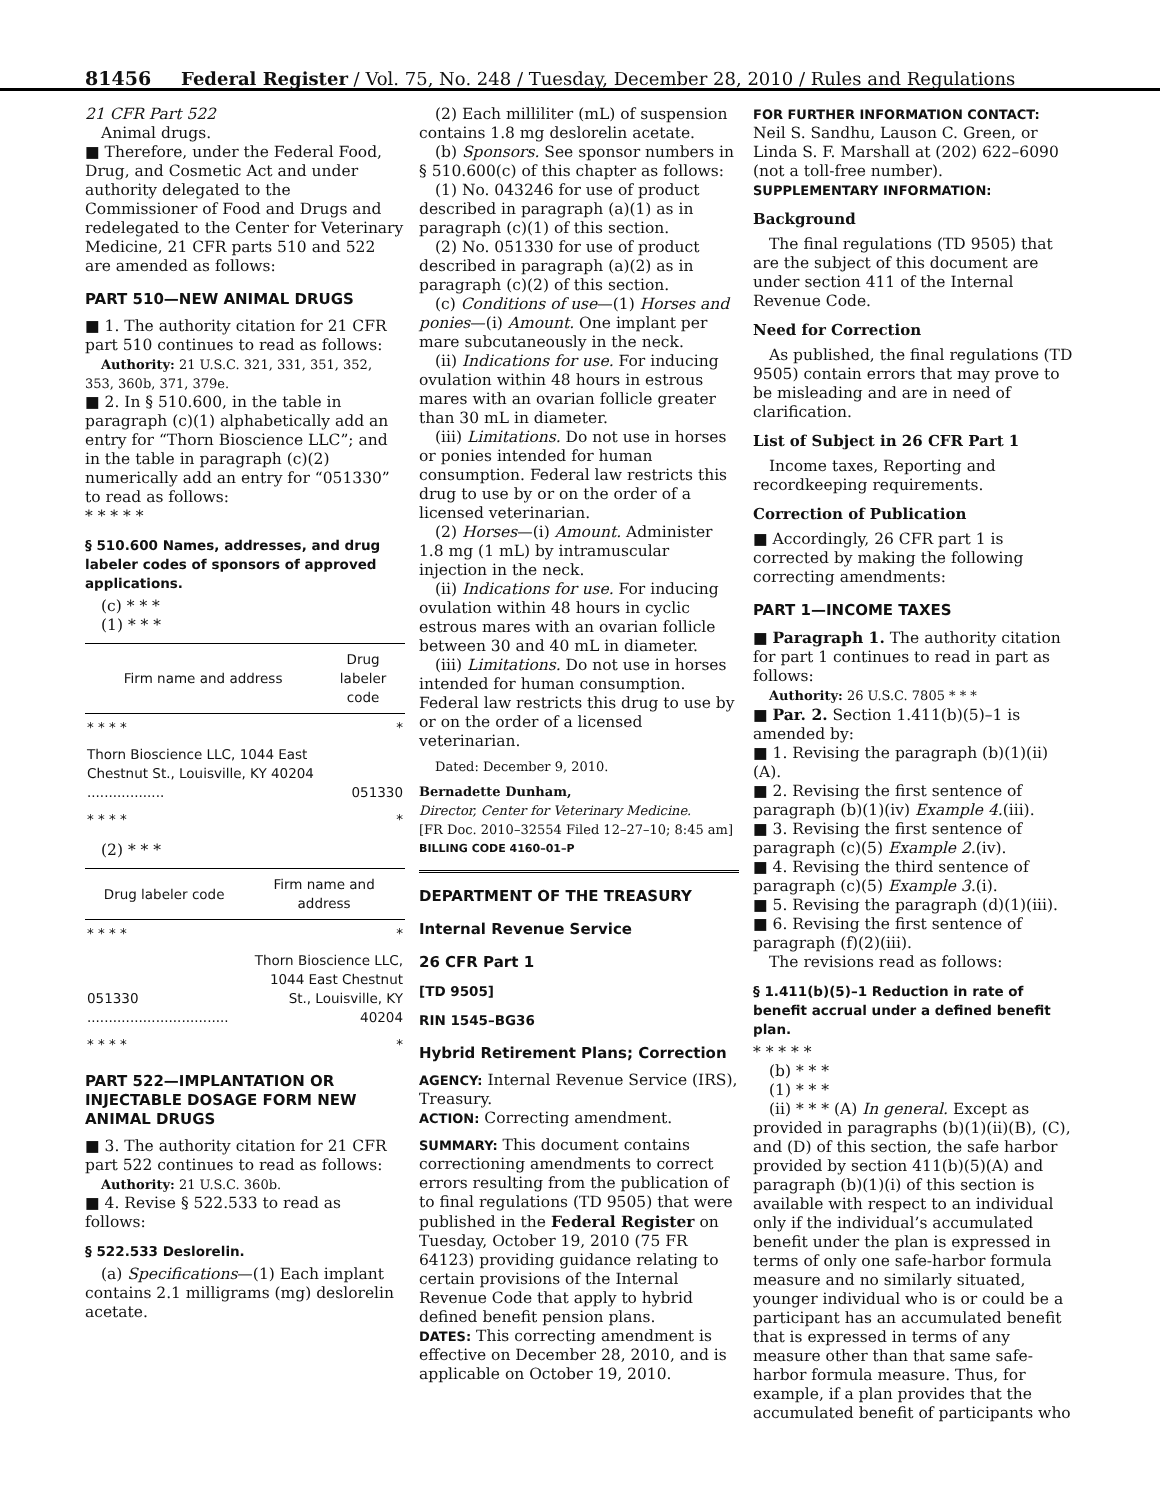81456 Federal Register / Vol. 75, No. 248 / Tuesday, December 28, 2010 / Rules and Regulations
21 CFR Part 522
Animal drugs.
■ Therefore, under the Federal Food, Drug, and Cosmetic Act and under authority delegated to the Commissioner of Food and Drugs and redelegated to the Center for Veterinary Medicine, 21 CFR parts 510 and 522 are amended as follows:
PART 510—NEW ANIMAL DRUGS
■ 1. The authority citation for 21 CFR part 510 continues to read as follows:
Authority: 21 U.S.C. 321, 331, 351, 352, 353, 360b, 371, 379e.
■ 2. In § 510.600, in the table in paragraph (c)(1) alphabetically add an entry for “Thorn Bioscience LLC”; and in the table in paragraph (c)(2) numerically add an entry for “051330” to read as follows:
* * * * *
§ 510.600 Names, addresses, and drug labeler codes of sponsors of approved applications.
(c) * * *
(1) * * *
| Firm name and address | Drug labeler code |
| --- | --- |
| * * * * | * |
| Thorn Bioscience LLC, 1044 East Chestnut St., Louisville, KY 40204 .................. | 051330 |
| * * * * | * |
(2) * * *
| Drug labeler code | Firm name and address |
| --- | --- |
| * * * * | * |
| 051330 ................................. | Thorn Bioscience LLC, 1044 East Chestnut St., Louisville, KY 40204 |
| * * * * | * |
PART 522—IMPLANTATION OR INJECTABLE DOSAGE FORM NEW ANIMAL DRUGS
■ 3. The authority citation for 21 CFR part 522 continues to read as follows:
Authority: 21 U.S.C. 360b.
■ 4. Revise § 522.533 to read as follows:
§ 522.533 Deslorelin.
(a) Specifications—(1) Each implant contains 2.1 milligrams (mg) deslorelin acetate.
(2) Each milliliter (mL) of suspension contains 1.8 mg deslorelin acetate.
(b) Sponsors. See sponsor numbers in § 510.600(c) of this chapter as follows:
(1) No. 043246 for use of product described in paragraph (a)(1) as in paragraph (c)(1) of this section.
(2) No. 051330 for use of product described in paragraph (a)(2) as in paragraph (c)(2) of this section.
(c) Conditions of use—(1) Horses and ponies—(i) Amount. One implant per mare subcutaneously in the neck.
(ii) Indications for use. For inducing ovulation within 48 hours in estrous mares with an ovarian follicle greater than 30 mL in diameter.
(iii) Limitations. Do not use in horses or ponies intended for human consumption. Federal law restricts this drug to use by or on the order of a licensed veterinarian.
(2) Horses—(i) Amount. Administer 1.8 mg (1 mL) by intramuscular injection in the neck.
(ii) Indications for use. For inducing ovulation within 48 hours in cyclic estrous mares with an ovarian follicle between 30 and 40 mL in diameter.
(iii) Limitations. Do not use in horses intended for human consumption. Federal law restricts this drug to use by or on the order of a licensed veterinarian.
Dated: December 9, 2010.
Bernadette Dunham,
Director, Center for Veterinary Medicine.
[FR Doc. 2010–32554 Filed 12–27–10; 8:45 am]
BILLING CODE 4160–01–P
DEPARTMENT OF THE TREASURY
Internal Revenue Service
26 CFR Part 1
[TD 9505]
RIN 1545–BG36
Hybrid Retirement Plans; Correction
AGENCY: Internal Revenue Service (IRS), Treasury.
ACTION: Correcting amendment.
SUMMARY: This document contains correctioning amendments to correct errors resulting from the publication of to final regulations (TD 9505) that were published in the Federal Register on Tuesday, October 19, 2010 (75 FR 64123) providing guidance relating to certain provisions of the Internal Revenue Code that apply to hybrid defined benefit pension plans.
DATES: This correcting amendment is effective on December 28, 2010, and is applicable on October 19, 2010.
FOR FURTHER INFORMATION CONTACT: Neil S. Sandhu, Lauson C. Green, or Linda S. F. Marshall at (202) 622–6090 (not a toll-free number).
SUPPLEMENTARY INFORMATION:
Background
The final regulations (TD 9505) that are the subject of this document are under section 411 of the Internal Revenue Code.
Need for Correction
As published, the final regulations (TD 9505) contain errors that may prove to be misleading and are in need of clarification.
List of Subject in 26 CFR Part 1
Income taxes, Reporting and recordkeeping requirements.
Correction of Publication
■ Accordingly, 26 CFR part 1 is corrected by making the following correcting amendments:
PART 1—INCOME TAXES
■ Paragraph 1. The authority citation for part 1 continues to read in part as follows:
Authority: 26 U.S.C. 7805 * * *
■ Par. 2. Section 1.411(b)(5)–1 is amended by:
■ 1. Revising the paragraph (b)(1)(ii)(A).
■ 2. Revising the first sentence of paragraph (b)(1)(iv) Example 4.(iii).
■ 3. Revising the first sentence of paragraph (c)(5) Example 2.(iv).
■ 4. Revising the third sentence of paragraph (c)(5) Example 3.(i).
■ 5. Revising the paragraph (d)(1)(iii).
■ 6. Revising the first sentence of paragraph (f)(2)(iii).
The revisions read as follows:
§ 1.411(b)(5)–1 Reduction in rate of benefit accrual under a defined benefit plan.
* * * * *
(b) * * *
(1) * * *
(ii) * * * (A) In general. Except as provided in paragraphs (b)(1)(ii)(B), (C), and (D) of this section, the safe harbor provided by section 411(b)(5)(A) and paragraph (b)(1)(i) of this section is available with respect to an individual only if the individual’s accumulated benefit under the plan is expressed in terms of only one safe-harbor formula measure and no similarly situated, younger individual who is or could be a participant has an accumulated benefit that is expressed in terms of any measure other than that same safe-harbor formula measure. Thus, for example, if a plan provides that the accumulated benefit of participants who